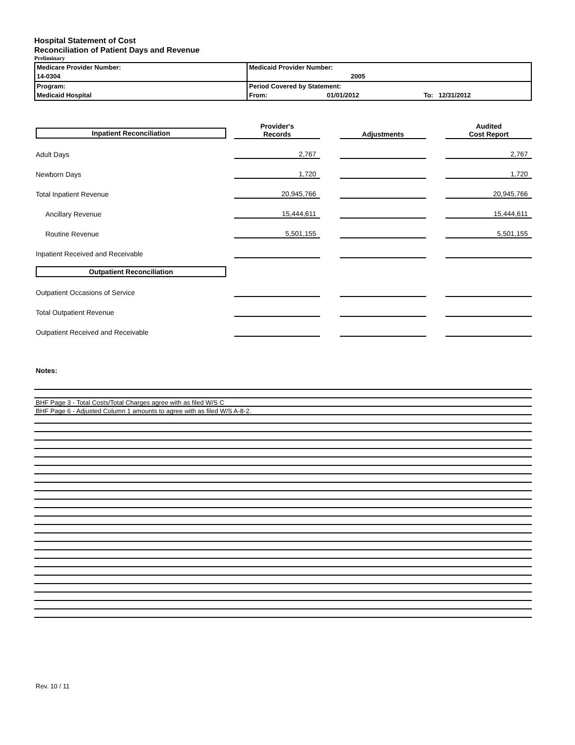Hospital Statement of Cost
Reconciliation of Patient Days and Revenue
Preliminary
| Medicare Provider Number: 14-0304 | Medicaid Provider Number: 2005 |
| Program: Medicaid Hospital | Period Covered by Statement: From: 01/01/2012 To: 12/31/2012 |
| Inpatient Reconciliation | Provider's Records | | Adjustments | | Audited Cost Report |
| Adult Days | 2,767 | | | | 2,767 |
| Newborn Days | 1,720 | | | | 1,720 |
| Total Inpatient Revenue | 20,945,766 | | | | 20,945,766 |
| Ancillary Revenue | 15,444,611 | | | | 15,444,611 |
| Routine Revenue | 5,501,155 | | | | 5,501,155 |
| Inpatient Received and Receivable | | | | | |
| Outpatient Reconciliation | | | | | |
| Outpatient Occasions of Service | | | | | |
| Total Outpatient Revenue | | | | | |
| Outpatient Received and Receivable | | | | | |
Notes:
BHF Page 3 - Total Costs/Total Charges agree with as filed W/S C
BHF Page 6 - Adjusted Column 1 amounts to agree with as filed W/S A-8-2.
Rev. 10 / 11